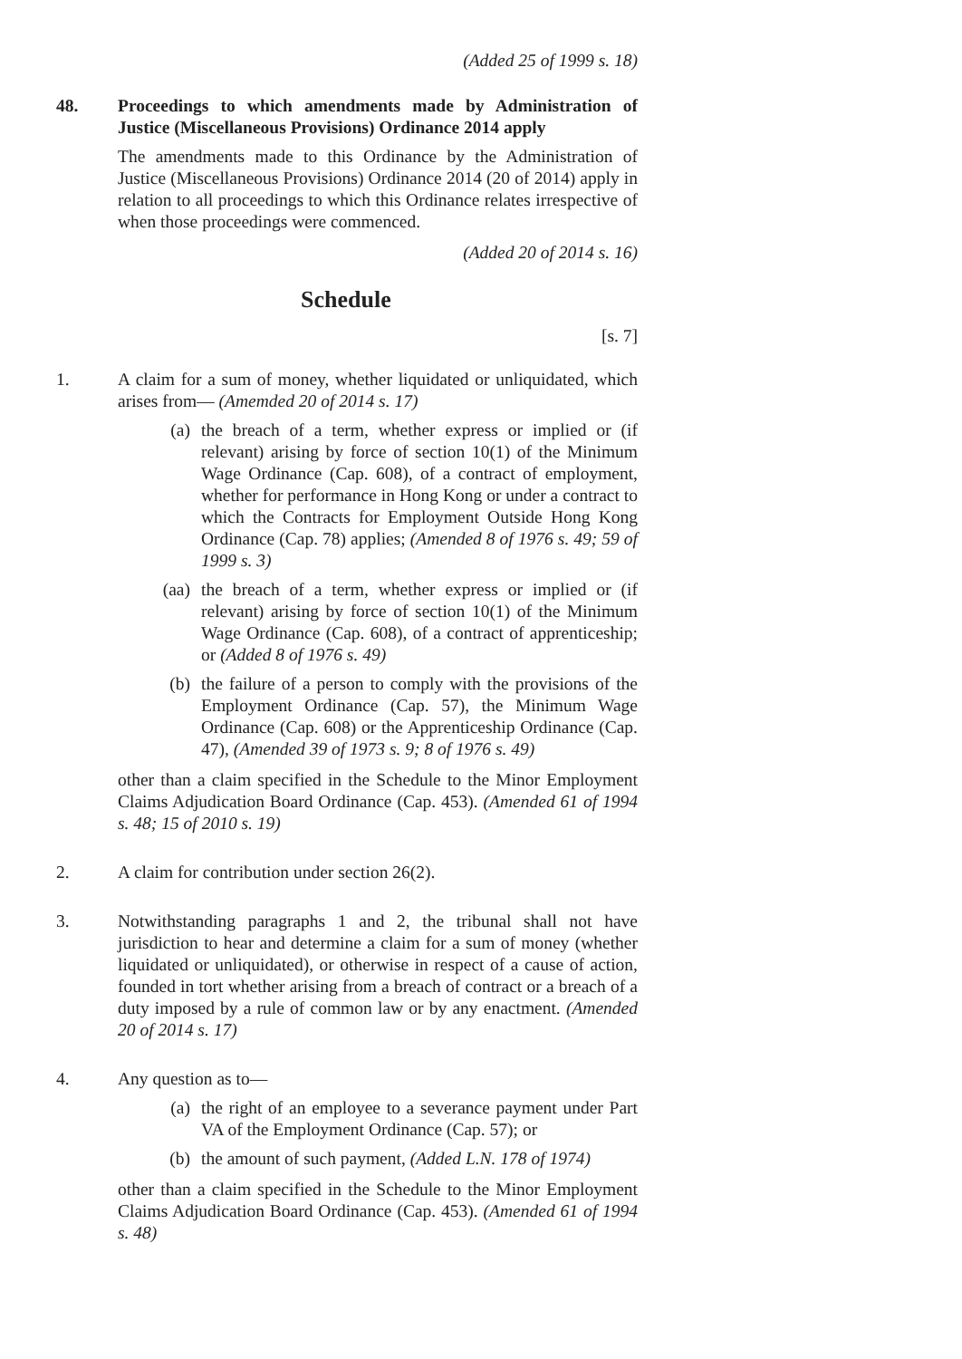(Added 25 of 1999 s. 18)
48. Proceedings to which amendments made by Administration of Justice (Miscellaneous Provisions) Ordinance 2014 apply
The amendments made to this Ordinance by the Administration of Justice (Miscellaneous Provisions) Ordinance 2014 (20 of 2014) apply in relation to all proceedings to which this Ordinance relates irrespective of when those proceedings were commenced.
(Added 20 of 2014 s. 16)
Schedule
[s. 7]
1. A claim for a sum of money, whether liquidated or unliquidated, which arises from— (Amemded 20 of 2014 s. 17)
(a) the breach of a term, whether express or implied or (if relevant) arising by force of section 10(1) of the Minimum Wage Ordinance (Cap. 608), of a contract of employment, whether for performance in Hong Kong or under a contract to which the Contracts for Employment Outside Hong Kong Ordinance (Cap. 78) applies; (Amended 8 of 1976 s. 49; 59 of 1999 s. 3)
(aa) the breach of a term, whether express or implied or (if relevant) arising by force of section 10(1) of the Minimum Wage Ordinance (Cap. 608), of a contract of apprenticeship; or (Added 8 of 1976 s. 49)
(b) the failure of a person to comply with the provisions of the Employment Ordinance (Cap. 57), the Minimum Wage Ordinance (Cap. 608) or the Apprenticeship Ordinance (Cap. 47), (Amended 39 of 1973 s. 9; 8 of 1976 s. 49)
other than a claim specified in the Schedule to the Minor Employment Claims Adjudication Board Ordinance (Cap. 453). (Amended 61 of 1994 s. 48; 15 of 2010 s. 19)
2. A claim for contribution under section 26(2).
3. Notwithstanding paragraphs 1 and 2, the tribunal shall not have jurisdiction to hear and determine a claim for a sum of money (whether liquidated or unliquidated), or otherwise in respect of a cause of action, founded in tort whether arising from a breach of contract or a breach of a duty imposed by a rule of common law or by any enactment. (Amended 20 of 2014 s. 17)
4. Any question as to—
(a) the right of an employee to a severance payment under Part VA of the Employment Ordinance (Cap. 57); or
(b) the amount of such payment, (Added L.N. 178 of 1974)
other than a claim specified in the Schedule to the Minor Employment Claims Adjudication Board Ordinance (Cap. 453). (Amended 61 of 1994 s. 48)